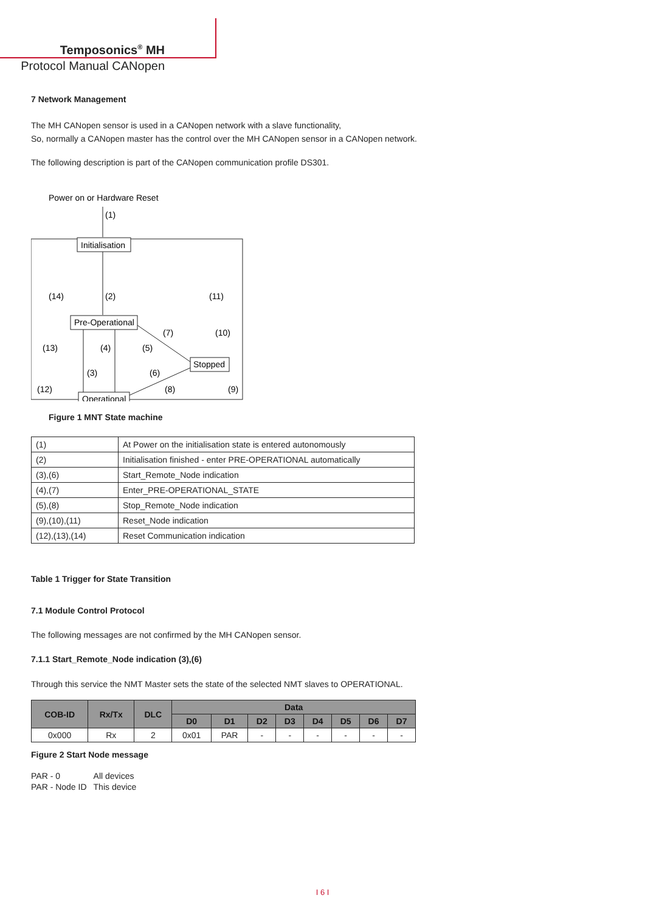Temposonics<sup>®</sup> MH
Protocol Manual CANopen
7 Network Management
The MH CANopen sensor is used in a CANopen network with a slave functionality,
So, normally a CANopen master has the control over the MH CANopen sensor in a CANopen network.
The following description is part of the CANopen communication profile DS301.
Power on or Hardware Reset
(1)
Initialisation
(14)
(2)
(11)
Pre-Operational
(13)
(4)
(5)
(7)
(10)
Stopped
(3)
(6)
(12)
(8)
(9)
Operational
Figure 1 MNT State machine
| (1) | At Power on the initialisation state is entered autonomously |
| (2) | Initialisation finished - enter PRE-OPERATIONAL automatically |
| (3),(6) | Start_Remote_Node indication |
| (4),(7) | Enter_PRE-OPERATIONAL_STATE |
| (5),(8) | Stop_Remote_Node indication |
| (9),(10),(11) | Reset_Node indication |
| (12),(13),(14) | Reset Communication indication |
Table 1 Trigger for State Transition
7.1 Module Control Protocol
The following messages are not confirmed by the MH CANopen sensor.
7.1.1 Start_Remote_Node indication (3),(6)
Through this service the NMT Master sets the state of the selected NMT slaves to OPERATIONAL.
| COB-ID | Rx/Tx | DLC | Data | | | | | | | |
| --- | --- | --- | --- | --- | --- | --- | --- | --- | --- | --- |
| | | | D0 | D1 | D2 | D3 | D4 | D5 | D6 | D7 |
| 0x000 | Rx | 2 | 0x01 | PAR | - | - | - | - | - | - |
Figure 2 Start Node message
| PAR - 0 | All devices |
| PAR - Node ID | This device |
I 6 I